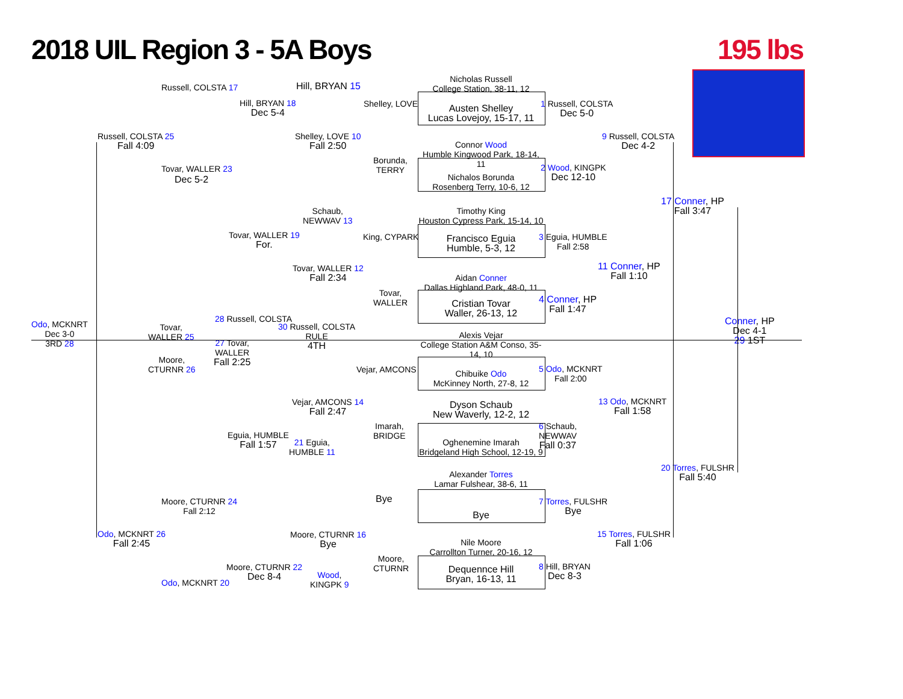2018 UIL Region 3 - 5A Boys 195 lbs
Nicholas Russell
College Station, 38-11, 12
Austen Shelley
Lucas Lovejoy, 15-17, 11
Connor Wood
Humble Kingwood Park, 18-14, 11
Nichalos Borunda
Rosenberg Terry, 10-6, 12
Timothy King
Houston Cypress Park, 15-14, 10
Francisco Eguia
Humble, 5-3, 12
Aidan Conner
Dallas Highland Park, 48-0, 11
Cristian Tovar
Waller, 26-13, 12
Alexis Vejar
College Station A&M Conso, 35-14, 10
Chibuike Odo
McKinney North, 27-8, 12
Dyson Schaub
New Waverly, 12-2, 12
Oghenemine Imarah
Bridgeland High School, 12-19, 9
Alexander Torres
Lamar Fulshear, 38-6, 11
Bye
Nile Moore
Carrollton Turner, 20-16, 12
Dequennce Hill
Bryan, 16-13, 11
Russell, COLSTA 17
Tovar, WALLER 23
Russell, COLSTA 25
Fall 4:09
Dec 5-2
Hill, BRYAN 18
Dec 5-4
Tovar, WALLER 19
For.
Hill, BRYAN 15
Shelley, LOVE 10
Fall 2:50
Shelley, LOVE
Borunda,
TERRY
Schaub,
NEWWAV 13
Tovar, WALLER 12
Fall 2:34
King, CYPARK
Tovar,
WALLER
1 Russell, COLSTA
Dec 5-0
2 Wood, KINGPK
Dec 12-10
3 Eguia, HUMBLE
Fall 2:58
4 Conner, HP
Fall 1:47
9 Russell, COLSTA
Dec 4-2
11 Conner, HP
Fall 1:10
17 Conner, HP
Fall 3:47
Conner, HP
Dec 4-1
29 1ST
Odo, MCKNRT
Dec 3-0
3RD 28
Tovar,
WALLER 25
Moore,
CTURNR 26
28 Russell, COLSTA
27 Tovar,
WALLER
Fall 2:25
30 Russell, COLSTA
RULE
4TH
Vejar, AMCONS
Vejar, AMCONS 14
Fall 2:47
Imarah,
BRIDGE
21 Eguia,
HUMBLE 11
Eguia, HUMBLE
Fall 1:57
5 Odo, MCKNRT
Fall 2:00
13 Odo, MCKNRT
Fall 1:58
6 Schaub,
NEWWAV
Fall 0:37
20 Torres, FULSHR
Fall 5:40
Bye
7 Torres, FULSHR
Bye
15 Torres, FULSHR
Fall 1:06
8 Hill, BRYAN
Dec 8-3
Moore, CTURNR 24
Fall 2:12
Odo, MCKNRT 26
Fall 2:45
Odo, MCKNRT 20
Moore, CTURNR 16
Bye
Moore,
CTURNR
Moore, CTURNR 22
Dec 8-4
Wood,
KINGPK 9